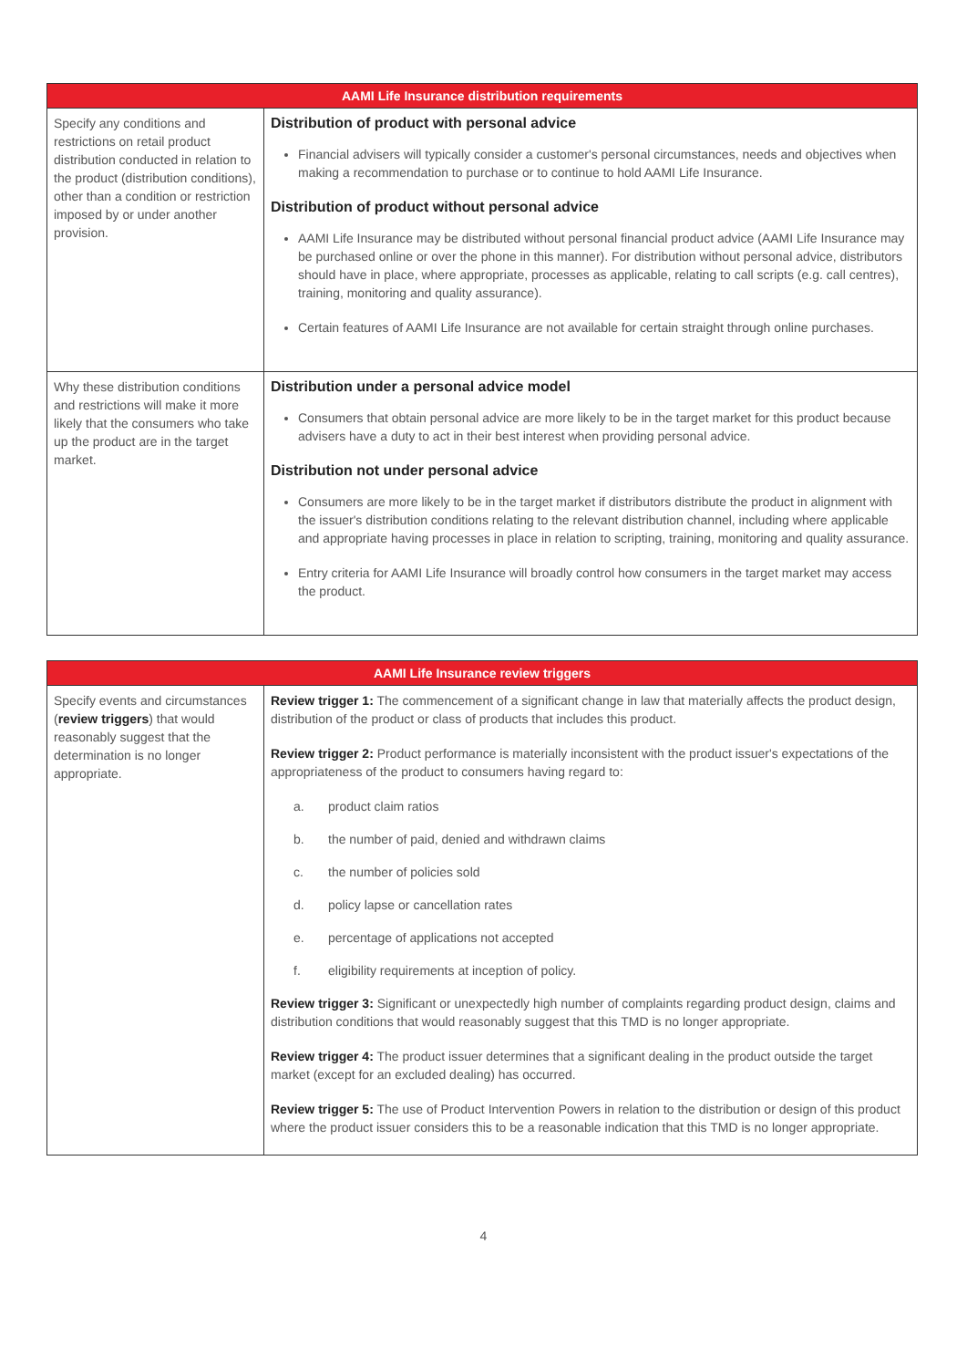| AAMI Life Insurance distribution requirements | |
| --- | --- |
| Specify any conditions and restrictions on retail product distribution conducted in relation to the product (distribution conditions), other than a condition or restriction imposed by or under another provision. | Distribution of product with personal advice Financial advisers will typically consider a customer's personal circumstances, needs and objectives when making a recommendation to purchase or to continue to hold AAMI Life Insurance. Distribution of product without personal advice AAMI Life Insurance may be distributed without personal financial product advice (AAMI Life Insurance may be purchased online or over the phone in this manner). For distribution without personal advice, distributors should have in place, where appropriate, processes as applicable, relating to call scripts (e.g. call centres), training, monitoring and quality assurance). Certain features of AAMI Life Insurance are not available for certain straight through online purchases. |
| Why these distribution conditions and restrictions will make it more likely that the consumers who take up the product are in the target market. | Distribution under a personal advice model Consumers that obtain personal advice are more likely to be in the target market for this product because advisers have a duty to act in their best interest when providing personal advice. Distribution not under personal advice Consumers are more likely to be in the target market if distributors distribute the product in alignment with the issuer's distribution conditions relating to the relevant distribution channel, including where applicable and appropriate having processes in place in relation to scripting, training, monitoring and quality assurance. Entry criteria for AAMI Life Insurance will broadly control how consumers in the target market may access the product. |
| AAMI Life Insurance review triggers | |
| --- | --- |
| Specify events and circumstances ( review triggers ) that would reasonably suggest that the determination is no longer appropriate. | Review trigger 1: The commencement of a significant change in law that materially affects the product design, distribution of the product or class of products that includes this product. Review trigger 2: Product performance is materially inconsistent with the product issuer's expectations of the appropriateness of the product to consumers having regard to: a. product claim ratios b. the number of paid, denied and withdrawn claims c. the number of policies sold d. policy lapse or cancellation rates e. percentage of applications not accepted f. eligibility requirements at inception of policy. Review trigger 3: Significant or unexpectedly high number of complaints regarding product design, claims and distribution conditions that would reasonably suggest that this TMD is no longer appropriate. Review trigger 4: The product issuer determines that a significant dealing in the product outside the target market (except for an excluded dealing) has occurred. Review trigger 5: The use of Product Intervention Powers in relation to the distribution or design of this product where the product issuer considers this to be a reasonable indication that this TMD is no longer appropriate. |
4